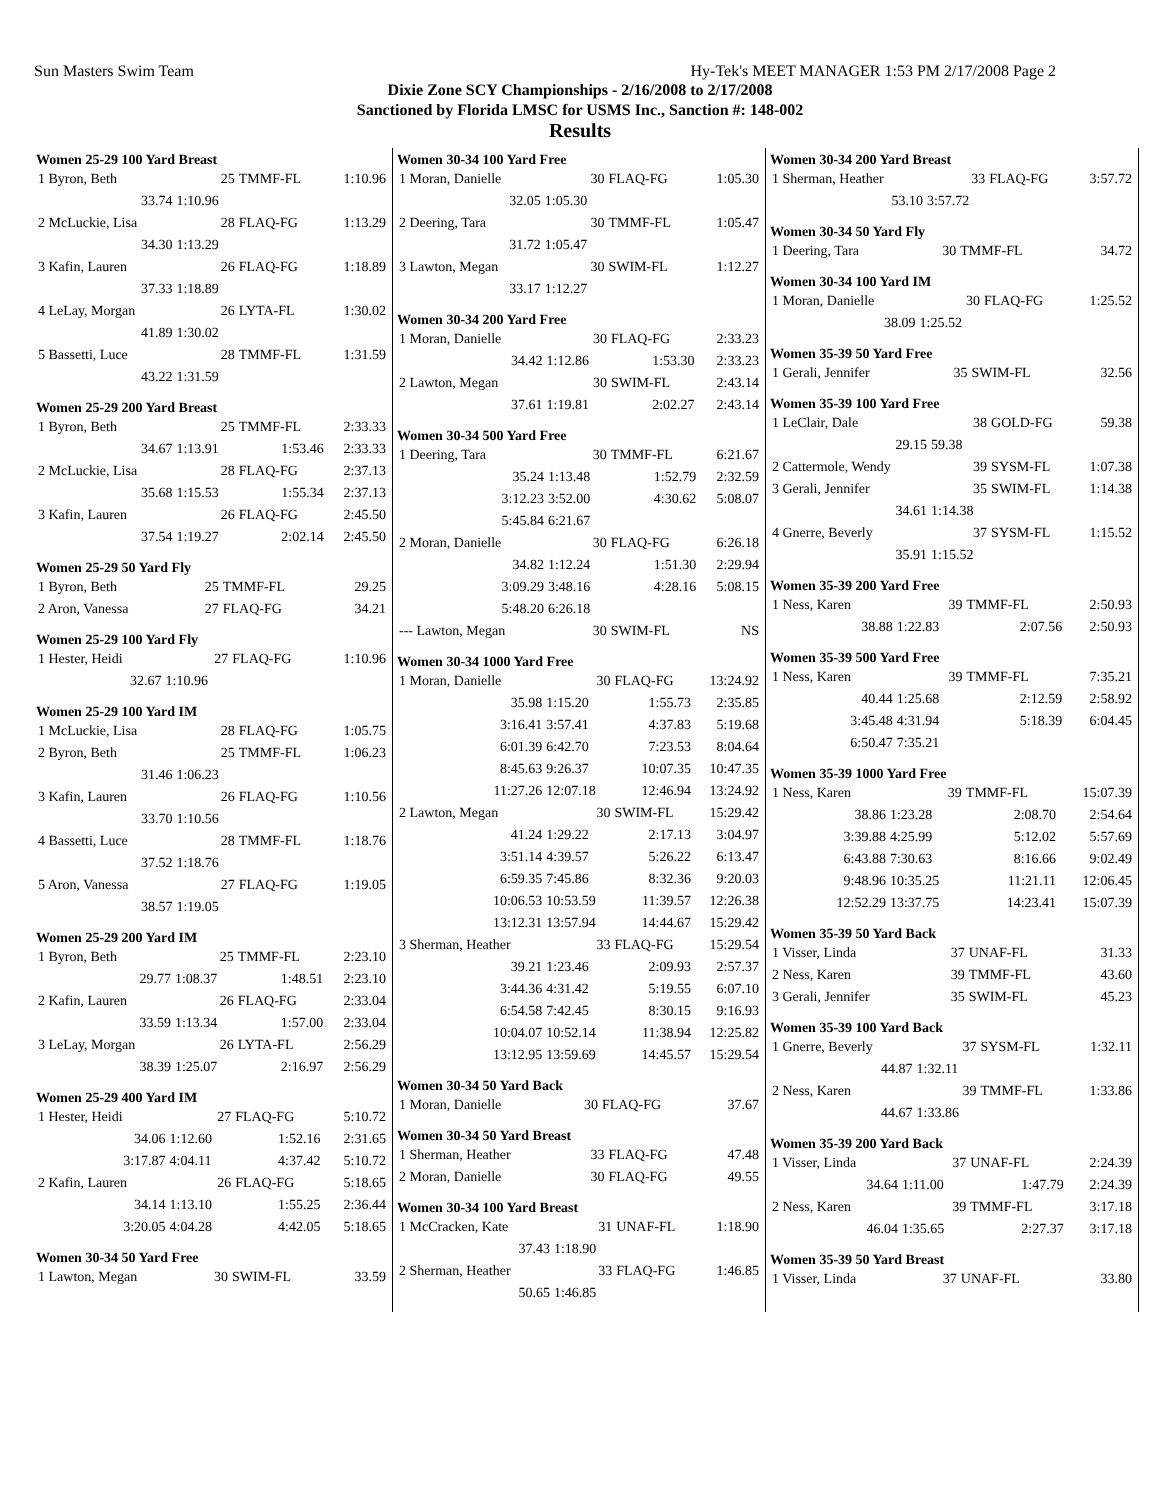Sun Masters Swim Team Hy-Tek's MEET MANAGER 1:53 PM 2/17/2008 Page 2
Dixie Zone SCY Championships - 2/16/2008 to 2/17/2008
Sanctioned by Florida LMSC for USMS Inc., Sanction #: 148-002
Results
| Women 25-29 100 Yard Breast | | | |
| --- | --- | --- | --- |
| 1 Byron, Beth | 25 | TMMF-FL | 1:10.96 |
| 33.74 | 1:10.96 | | |
| 2 McLuckie, Lisa | 28 | FLAQ-FG | 1:13.29 |
| 34.30 | 1:13.29 | | |
| 3 Kafin, Lauren | 26 | FLAQ-FG | 1:18.89 |
| 37.33 | 1:18.89 | | |
| 4 LeLay, Morgan | 26 | LYTA-FL | 1:30.02 |
| 41.89 | 1:30.02 | | |
| 5 Bassetti, Luce | 28 | TMMF-FL | 1:31.59 |
| 43.22 | 1:31.59 | | |
| Women 25-29 200 Yard Breast | | | |
| --- | --- | --- | --- |
| 1 Byron, Beth | 25 | TMMF-FL | 2:33.33 |
| 34.67 | 1:13.91 | 1:53.46 | 2:33.33 |
| 2 McLuckie, Lisa | 28 | FLAQ-FG | 2:37.13 |
| 35.68 | 1:15.53 | 1:55.34 | 2:37.13 |
| 3 Kafin, Lauren | 26 | FLAQ-FG | 2:45.50 |
| 37.54 | 1:19.27 | 2:02.14 | 2:45.50 |
| Women 25-29 50 Yard Fly | | | |
| --- | --- | --- | --- |
| 1 Byron, Beth | 25 | TMMF-FL | 29.25 |
| 2 Aron, Vanessa | 27 | FLAQ-FG | 34.21 |
| Women 25-29 100 Yard Fly | | | |
| --- | --- | --- | --- |
| 1 Hester, Heidi | 27 | FLAQ-FG | 1:10.96 |
| 32.67 | 1:10.96 | | |
| Women 25-29 100 Yard IM | | | |
| --- | --- | --- | --- |
| 1 McLuckie, Lisa | 28 | FLAQ-FG | 1:05.75 |
| 2 Byron, Beth | 25 | TMMF-FL | 1:06.23 |
| 31.46 | 1:06.23 | | |
| 3 Kafin, Lauren | 26 | FLAQ-FG | 1:10.56 |
| 33.70 | 1:10.56 | | |
| 4 Bassetti, Luce | 28 | TMMF-FL | 1:18.76 |
| 37.52 | 1:18.76 | | |
| 5 Aron, Vanessa | 27 | FLAQ-FG | 1:19.05 |
| 38.57 | 1:19.05 | | |
| Women 25-29 200 Yard IM | | | |
| --- | --- | --- | --- |
| 1 Byron, Beth | 25 | TMMF-FL | 2:23.10 |
| 29.77 | 1:08.37 | 1:48.51 | 2:23.10 |
| 2 Kafin, Lauren | 26 | FLAQ-FG | 2:33.04 |
| 33.59 | 1:13.34 | 1:57.00 | 2:33.04 |
| 3 LeLay, Morgan | 26 | LYTA-FL | 2:56.29 |
| 38.39 | 1:25.07 | 2:16.97 | 2:56.29 |
| Women 25-29 400 Yard IM | | | |
| --- | --- | --- | --- |
| 1 Hester, Heidi | 27 | FLAQ-FG | 5:10.72 |
| 34.06 | 1:12.60 | 1:52.16 | 2:31.65 |
| 3:17.87 | 4:04.11 | 4:37.42 | 5:10.72 |
| 2 Kafin, Lauren | 26 | FLAQ-FG | 5:18.65 |
| 34.14 | 1:13.10 | 1:55.25 | 2:36.44 |
| 3:20.05 | 4:04.28 | 4:42.05 | 5:18.65 |
| Women 30-34 50 Yard Free | | | |
| --- | --- | --- | --- |
| 1 Lawton, Megan | 30 | SWIM-FL | 33.59 |
| Women 30-34 100 Yard Free | | | |
| --- | --- | --- | --- |
| 1 Moran, Danielle | 30 | FLAQ-FG | 1:05.30 |
| 32.05 | 1:05.30 | | |
| 2 Deering, Tara | 30 | TMMF-FL | 1:05.47 |
| 31.72 | 1:05.47 | | |
| 3 Lawton, Megan | 30 | SWIM-FL | 1:12.27 |
| 33.17 | 1:12.27 | | |
| Women 30-34 200 Yard Free | | | |
| --- | --- | --- | --- |
| 1 Moran, Danielle | 30 | FLAQ-FG | 2:33.23 |
| 34.42 | 1:12.86 | 1:53.30 | 2:33.23 |
| 2 Lawton, Megan | 30 | SWIM-FL | 2:43.14 |
| 37.61 | 1:19.81 | 2:02.27 | 2:43.14 |
| Women 30-34 500 Yard Free | | | |
| --- | --- | --- | --- |
| 1 Deering, Tara | 30 | TMMF-FL | 6:21.67 |
| 35.24 | 1:13.48 | 1:52.79 | 2:32.59 |
| 3:12.23 | 3:52.00 | 4:30.62 | 5:08.07 |
| 5:45.84 | 6:21.67 | | |
| 2 Moran, Danielle | 30 | FLAQ-FG | 6:26.18 |
| 34.82 | 1:12.24 | 1:51.30 | 2:29.94 |
| 3:09.29 | 3:48.16 | 4:28.16 | 5:08.15 |
| 5:48.20 | 6:26.18 | | |
| --- Lawton, Megan | 30 | SWIM-FL | NS |
| Women 30-34 1000 Yard Free | | | |
| --- | --- | --- | --- |
| 1 Moran, Danielle | 30 | FLAQ-FG | 13:24.92 |
| 35.98 | 1:15.20 | 1:55.73 | 2:35.85 |
| 3:16.41 | 3:57.41 | 4:37.83 | 5:19.68 |
| 6:01.39 | 6:42.70 | 7:23.53 | 8:04.64 |
| 8:45.63 | 9:26.37 | 10:07.35 | 10:47.35 |
| 11:27.26 | 12:07.18 | 12:46.94 | 13:24.92 |
| 2 Lawton, Megan | 30 | SWIM-FL | 15:29.42 |
| 41.24 | 1:29.22 | 2:17.13 | 3:04.97 |
| 3:51.14 | 4:39.57 | 5:26.22 | 6:13.47 |
| 6:59.35 | 7:45.86 | 8:32.36 | 9:20.03 |
| 10:06.53 | 10:53.59 | 11:39.57 | 12:26.38 |
| 13:12.31 | 13:57.94 | 14:44.67 | 15:29.42 |
| 3 Sherman, Heather | 33 | FLAQ-FG | 15:29.54 |
| 39.21 | 1:23.46 | 2:09.93 | 2:57.37 |
| 3:44.36 | 4:31.42 | 5:19.55 | 6:07.10 |
| 6:54.58 | 7:42.45 | 8:30.15 | 9:16.93 |
| 10:04.07 | 10:52.14 | 11:38.94 | 12:25.82 |
| 13:12.95 | 13:59.69 | 14:45.57 | 15:29.54 |
| Women 30-34 50 Yard Back | | | |
| --- | --- | --- | --- |
| 1 Moran, Danielle | 30 | FLAQ-FG | 37.67 |
| Women 30-34 50 Yard Breast | | | |
| --- | --- | --- | --- |
| 1 Sherman, Heather | 33 | FLAQ-FG | 47.48 |
| 2 Moran, Danielle | 30 | FLAQ-FG | 49.55 |
| Women 30-34 100 Yard Breast | | | |
| --- | --- | --- | --- |
| 1 McCracken, Kate | 31 | UNAF-FL | 1:18.90 |
| 37.43 | 1:18.90 | | |
| 2 Sherman, Heather | 33 | FLAQ-FG | 1:46.85 |
| 50.65 | 1:46.85 | | |
| Women 30-34 200 Yard Breast | | | |
| --- | --- | --- | --- |
| 1 Sherman, Heather | 33 | FLAQ-FG | 3:57.72 |
| 53.10 | 3:57.72 | | |
| Women 30-34 50 Yard Fly | | | |
| --- | --- | --- | --- |
| 1 Deering, Tara | 30 | TMMF-FL | 34.72 |
| Women 30-34 100 Yard IM | | | |
| --- | --- | --- | --- |
| 1 Moran, Danielle | 30 | FLAQ-FG | 1:25.52 |
| 38.09 | 1:25.52 | | |
| Women 35-39 50 Yard Free | | | |
| --- | --- | --- | --- |
| 1 Gerali, Jennifer | 35 | SWIM-FL | 32.56 |
| Women 35-39 100 Yard Free | | | |
| --- | --- | --- | --- |
| 1 LeClair, Dale | 38 | GOLD-FG | 59.38 |
| 29.15 | 59.38 | | |
| 2 Cattermole, Wendy | 39 | SYSM-FL | 1:07.38 |
| 3 Gerali, Jennifer | 35 | SWIM-FL | 1:14.38 |
| 34.61 | 1:14.38 | | |
| 4 Gnerre, Beverly | 37 | SYSM-FL | 1:15.52 |
| 35.91 | 1:15.52 | | |
| Women 35-39 200 Yard Free | | | |
| --- | --- | --- | --- |
| 1 Ness, Karen | 39 | TMMF-FL | 2:50.93 |
| 38.88 | 1:22.83 | 2:07.56 | 2:50.93 |
| Women 35-39 500 Yard Free | | | |
| --- | --- | --- | --- |
| 1 Ness, Karen | 39 | TMMF-FL | 7:35.21 |
| 40.44 | 1:25.68 | 2:12.59 | 2:58.92 |
| 3:45.48 | 4:31.94 | 5:18.39 | 6:04.45 |
| 6:50.47 | 7:35.21 | | |
| Women 35-39 1000 Yard Free | | | |
| --- | --- | --- | --- |
| 1 Ness, Karen | 39 | TMMF-FL | 15:07.39 |
| 38.86 | 1:23.28 | 2:08.70 | 2:54.64 |
| 3:39.88 | 4:25.99 | 5:12.02 | 5:57.69 |
| 6:43.88 | 7:30.63 | 8:16.66 | 9:02.49 |
| 9:48.96 | 10:35.25 | 11:21.11 | 12:06.45 |
| 12:52.29 | 13:37.75 | 14:23.41 | 15:07.39 |
| Women 35-39 50 Yard Back | | | |
| --- | --- | --- | --- |
| 1 Visser, Linda | 37 | UNAF-FL | 31.33 |
| 2 Ness, Karen | 39 | TMMF-FL | 43.60 |
| 3 Gerali, Jennifer | 35 | SWIM-FL | 45.23 |
| Women 35-39 100 Yard Back | | | |
| --- | --- | --- | --- |
| 1 Gnerre, Beverly | 37 | SYSM-FL | 1:32.11 |
| 44.87 | 1:32.11 | | |
| 2 Ness, Karen | 39 | TMMF-FL | 1:33.86 |
| 44.67 | 1:33.86 | | |
| Women 35-39 200 Yard Back | | | |
| --- | --- | --- | --- |
| 1 Visser, Linda | 37 | UNAF-FL | 2:24.39 |
| 34.64 | 1:11.00 | 1:47.79 | 2:24.39 |
| 2 Ness, Karen | 39 | TMMF-FL | 3:17.18 |
| 46.04 | 1:35.65 | 2:27.37 | 3:17.18 |
| Women 35-39 50 Yard Breast | | | |
| --- | --- | --- | --- |
| 1 Visser, Linda | 37 | UNAF-FL | 33.80 |